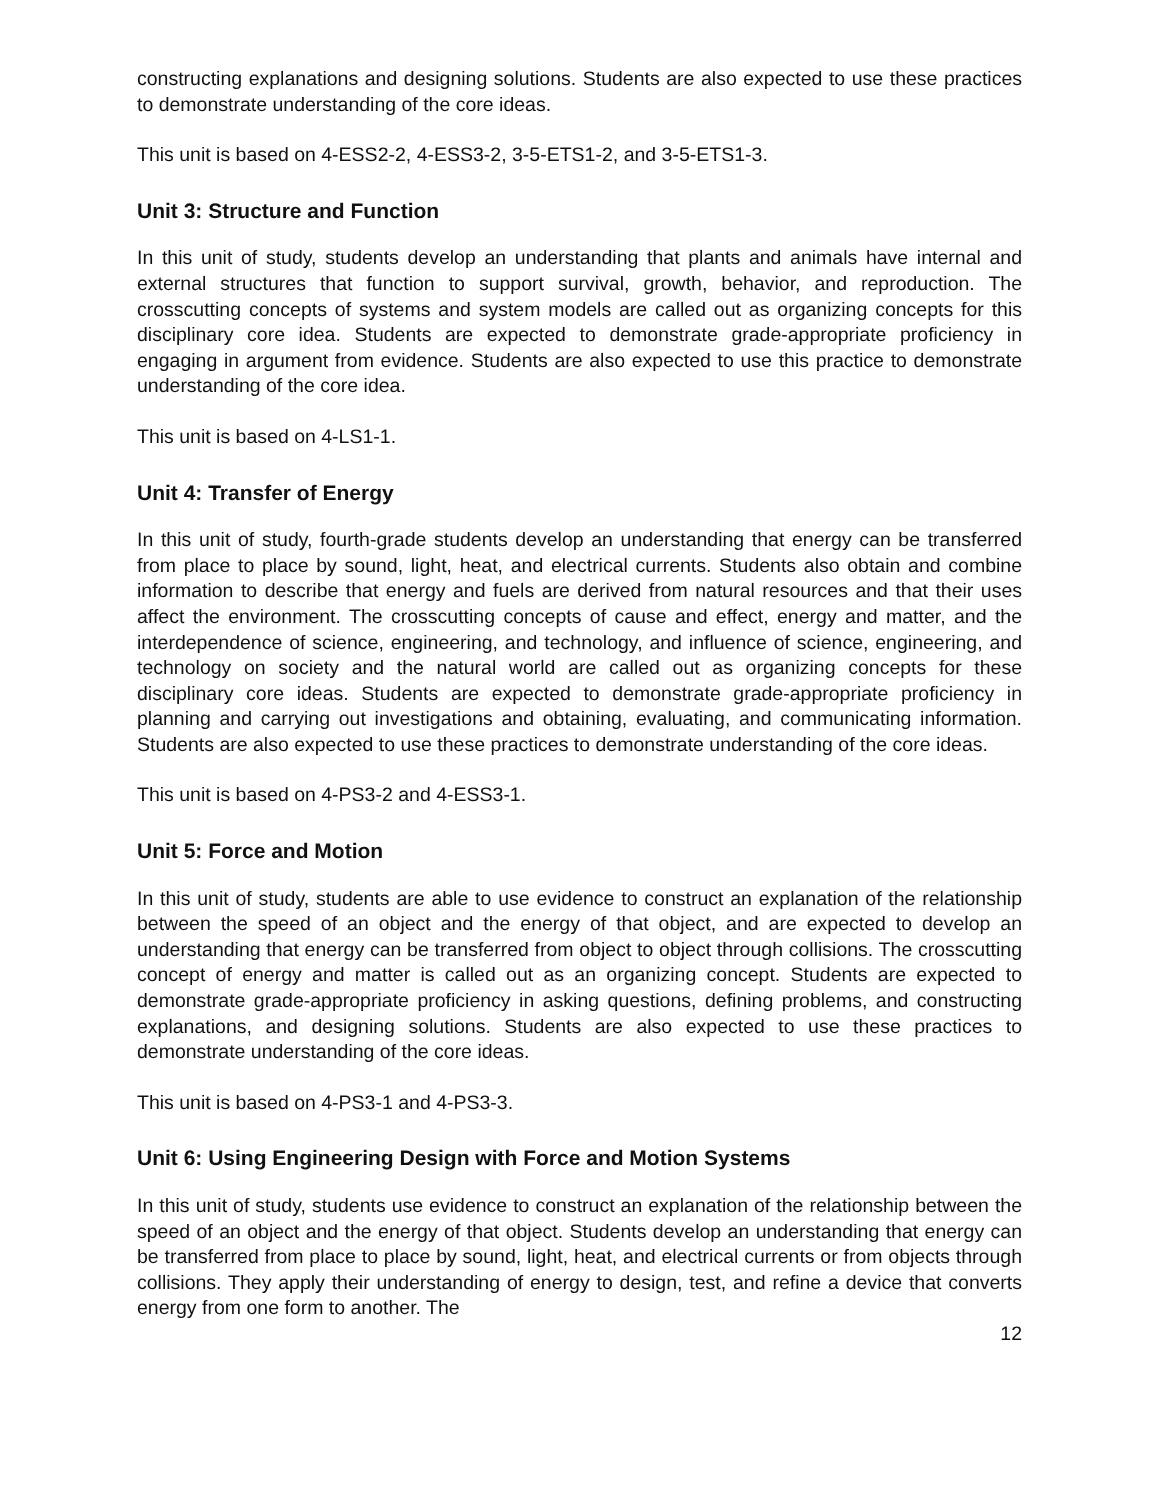constructing explanations and designing solutions. Students are also expected to use these practices to demonstrate understanding of the core ideas.
This unit is based on 4-ESS2-2, 4-ESS3-2, 3-5-ETS1-2, and 3-5-ETS1-3.
Unit 3: Structure and Function
In this unit of study, students develop an understanding that plants and animals have internal and external structures that function to support survival, growth, behavior, and reproduction. The crosscutting concepts of systems and system models are called out as organizing concepts for this disciplinary core idea. Students are expected to demonstrate grade-appropriate proficiency in engaging in argument from evidence. Students are also expected to use this practice to demonstrate understanding of the core idea.
This unit is based on 4-LS1-1.
Unit 4: Transfer of Energy
In this unit of study, fourth-grade students develop an understanding that energy can be transferred from place to place by sound, light, heat, and electrical currents. Students also obtain and combine information to describe that energy and fuels are derived from natural resources and that their uses affect the environment. The crosscutting concepts of cause and effect, energy and matter, and the interdependence of science, engineering, and technology, and influence of science, engineering, and technology on society and the natural world are called out as organizing concepts for these disciplinary core ideas. Students are expected to demonstrate grade-appropriate proficiency in planning and carrying out investigations and obtaining, evaluating, and communicating information. Students are also expected to use these practices to demonstrate understanding of the core ideas.
This unit is based on 4-PS3-2 and 4-ESS3-1.
Unit 5: Force and Motion
In this unit of study, students are able to use evidence to construct an explanation of the relationship between the speed of an object and the energy of that object, and are expected to develop an understanding that energy can be transferred from object to object through collisions. The crosscutting concept of energy and matter is called out as an organizing concept. Students are expected to demonstrate grade-appropriate proficiency in asking questions, defining problems, and constructing explanations, and designing solutions. Students are also expected to use these practices to demonstrate understanding of the core ideas.
This unit is based on 4-PS3-1 and 4-PS3-3.
Unit 6: Using Engineering Design with Force and Motion Systems
In this unit of study, students use evidence to construct an explanation of the relationship between the speed of an object and the energy of that object. Students develop an understanding that energy can be transferred from place to place by sound, light, heat, and electrical currents or from objects through collisions. They apply their understanding of energy to design, test, and refine a device that converts energy from one form to another. The
12